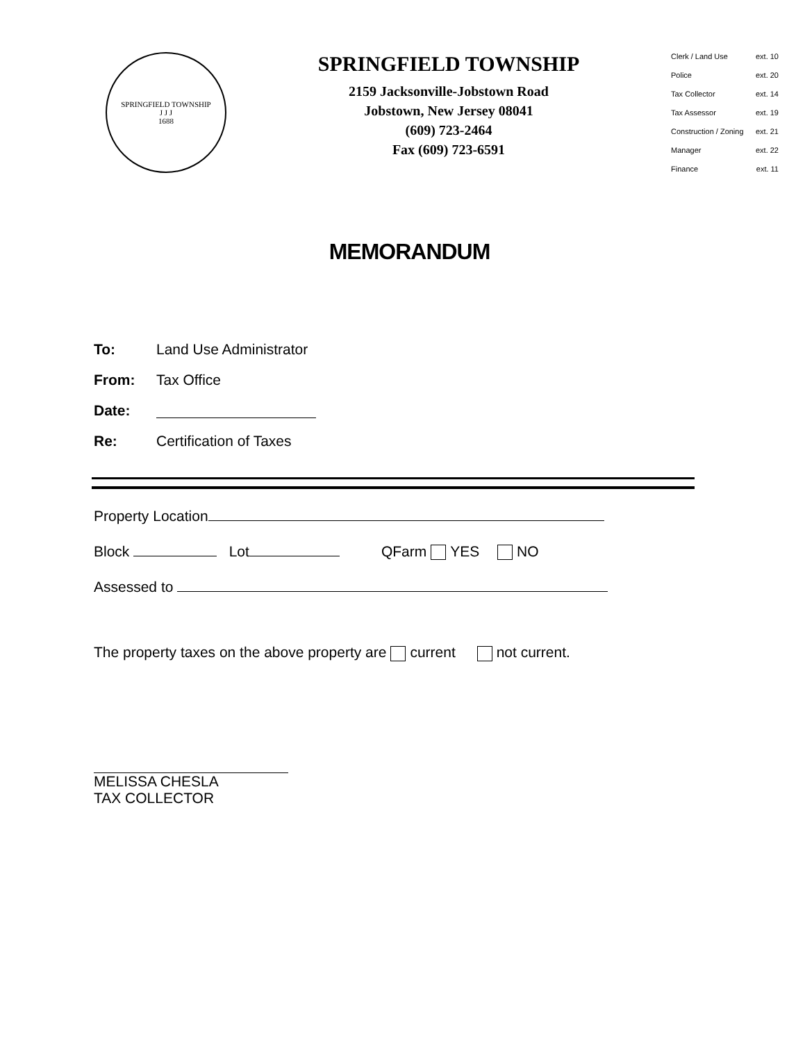SPRINGFIELD TOWNSHIP
J J J
1688
SPRINGFIELD TOWNSHIP
2159 Jacksonville-Jobstown Road
Jobstown, New Jersey 08041
(609) 723-2464
Fax (609) 723-6591
Clerk / Land Use ext. 10
Police ext. 20
Tax Collector ext. 14
Tax Assessor ext. 19
Construction / Zoning ext. 21
Manager ext. 22
Finance ext. 11
MEMORANDUM
To: Land Use Administrator
From: Tax Office
Date:
Re: Certification of Taxes
Property Location
Block Lot QFarm YES NO
Assessed to
The property taxes on the above property are current not current.
MELISSA CHESLA
TAX COLLECTOR